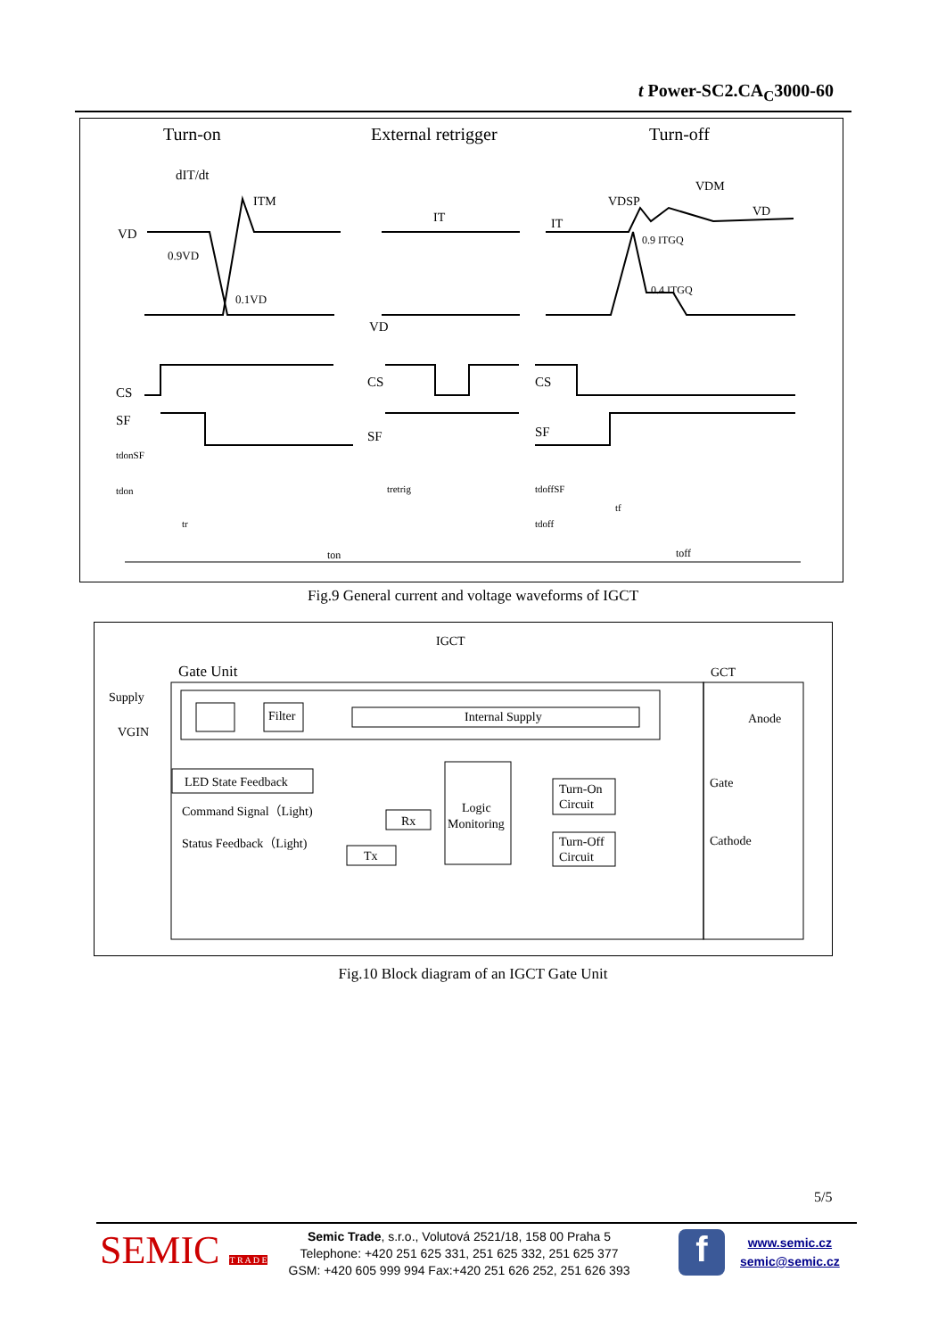t Power-SC2.CA<sub>C</sub>3000-60
Turn-on
External retrigger
Turn-off
dIT/dt
ITM
VD
0.9VD
0.1VD
IT
VD
IT
VDSP
VDM
VD
0.9 ITGQ
0.4 ITGQ
CS
SF
CS
SF
CS
SF
tdonSF
tdon
tr
tretrig
tdoffSF
tf
tdoff
ton
toff
Fig.9 General current and voltage waveforms of IGCT
IGCT
Gate Unit
GCT
Supply
VGIN
Anode
Gate
Cathode
Filter
Internal Supply
LED State Feedback
Command Signal（Light)
Status Feedback（Light)
Rx
Tx
Logic
Monitoring
Turn-On
Circuit
Turn-Off
Circuit
Fig.10 Block diagram of an IGCT Gate Unit
5/5
SEMIC T R A D E
Semic Trade, s.r.o., Volutová 2521/18, 158 00 Praha 5
Telephone: +420 251 625 331, 251 625 332, 251 625 377
GSM: +420 605 999 994 Fax:+420 251 626 252, 251 626 393
f
www.semic.cz
semic@semic.cz